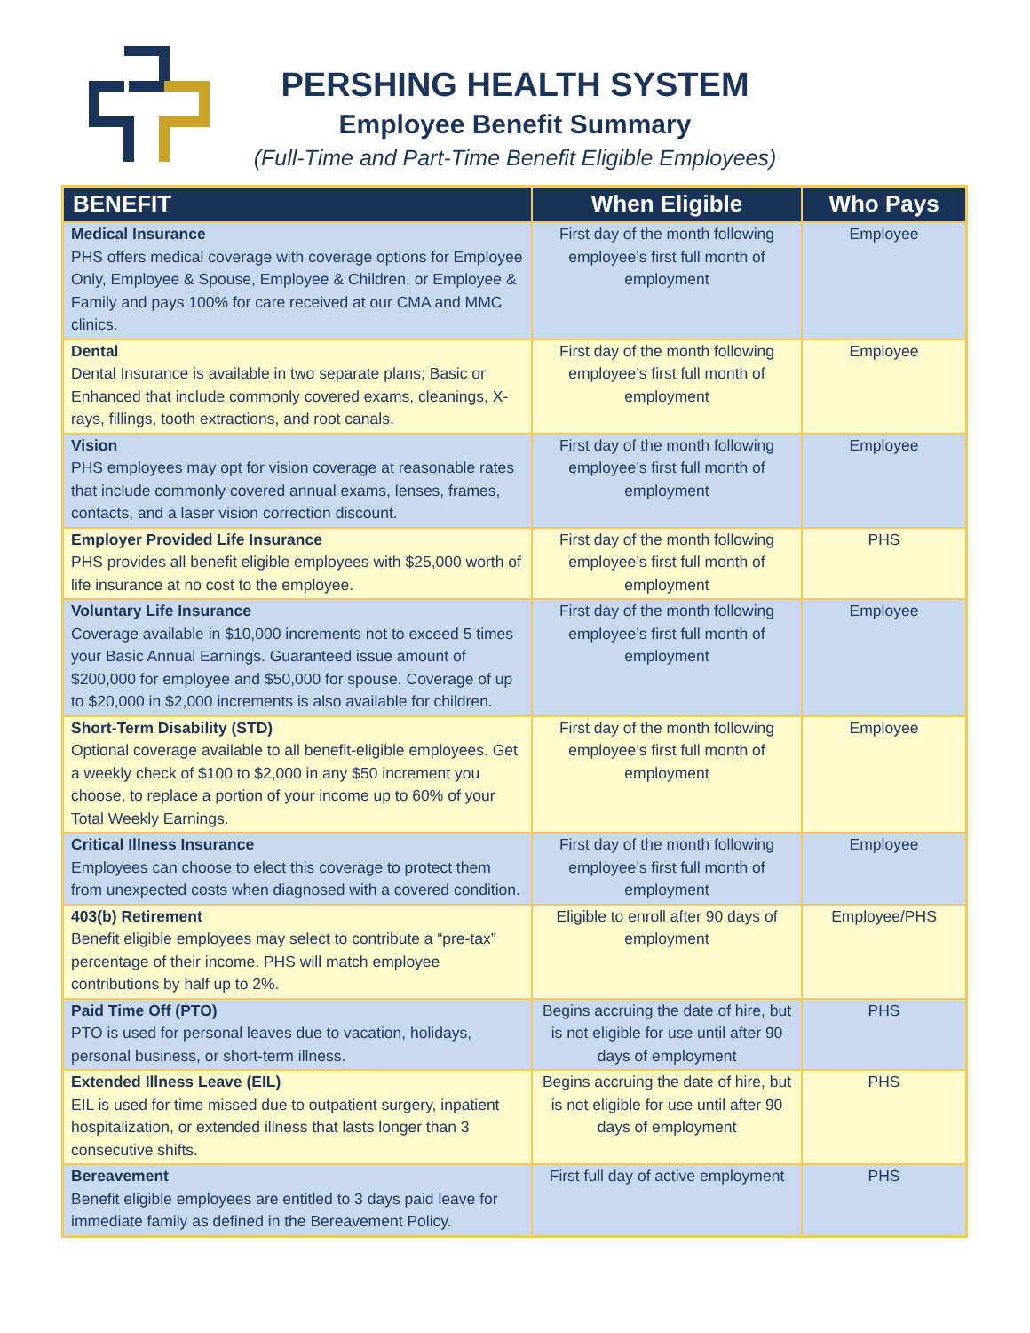PERSHING HEALTH SYSTEM
Employee Benefit Summary
(Full-Time and Part-Time Benefit Eligible Employees)
| BENEFIT | When Eligible | Who Pays |
| --- | --- | --- |
| Medical Insurance PHS offers medical coverage with coverage options for Employee Only, Employee & Spouse, Employee & Children, or Employee & Family and pays 100% for care received at our CMA and MMC clinics. | First day of the month following employee’s first full month of employment | Employee |
| Dental Dental Insurance is available in two separate plans; Basic or Enhanced that include commonly covered exams, cleanings, X-rays, fillings, tooth extractions, and root canals. | First day of the month following employee’s first full month of employment | Employee |
| Vision PHS employees may opt for vision coverage at reasonable rates that include commonly covered annual exams, lenses, frames, contacts, and a laser vision correction discount. | First day of the month following employee’s first full month of employment | Employee |
| Employer Provided Life Insurance PHS provides all benefit eligible employees with $25,000 worth of life insurance at no cost to the employee. | First day of the month following employee’s first full month of employment | PHS |
| Voluntary Life Insurance Coverage available in $10,000 increments not to exceed 5 times your Basic Annual Earnings. Guaranteed issue amount of $200,000 for employee and $50,000 for spouse. Coverage of up to $20,000 in $2,000 increments is also available for children. | First day of the month following employee’s first full month of employment | Employee |
| Short-Term Disability (STD) Optional coverage available to all benefit-eligible employees. Get a weekly check of $100 to $2,000 in any $50 increment you choose, to replace a portion of your income up to 60% of your Total Weekly Earnings. | First day of the month following employee’s first full month of employment | Employee |
| Critical Illness Insurance Employees can choose to elect this coverage to protect them from unexpected costs when diagnosed with a covered condition. | First day of the month following employee’s first full month of employment | Employee |
| 403(b) Retirement Benefit eligible employees may select to contribute a “pre-tax” percentage of their income. PHS will match employee contributions by half up to 2%. | Eligible to enroll after 90 days of employment | Employee/PHS |
| Paid Time Off (PTO) PTO is used for personal leaves due to vacation, holidays, personal business, or short-term illness. | Begins accruing the date of hire, but is not eligible for use until after 90 days of employment | PHS |
| Extended Illness Leave (EIL) EIL is used for time missed due to outpatient surgery, inpatient hospitalization, or extended illness that lasts longer than 3 consecutive shifts. | Begins accruing the date of hire, but is not eligible for use until after 90 days of employment | PHS |
| Bereavement Benefit eligible employees are entitled to 3 days paid leave for immediate family as defined in the Bereavement Policy. | First full day of active employment | PHS |